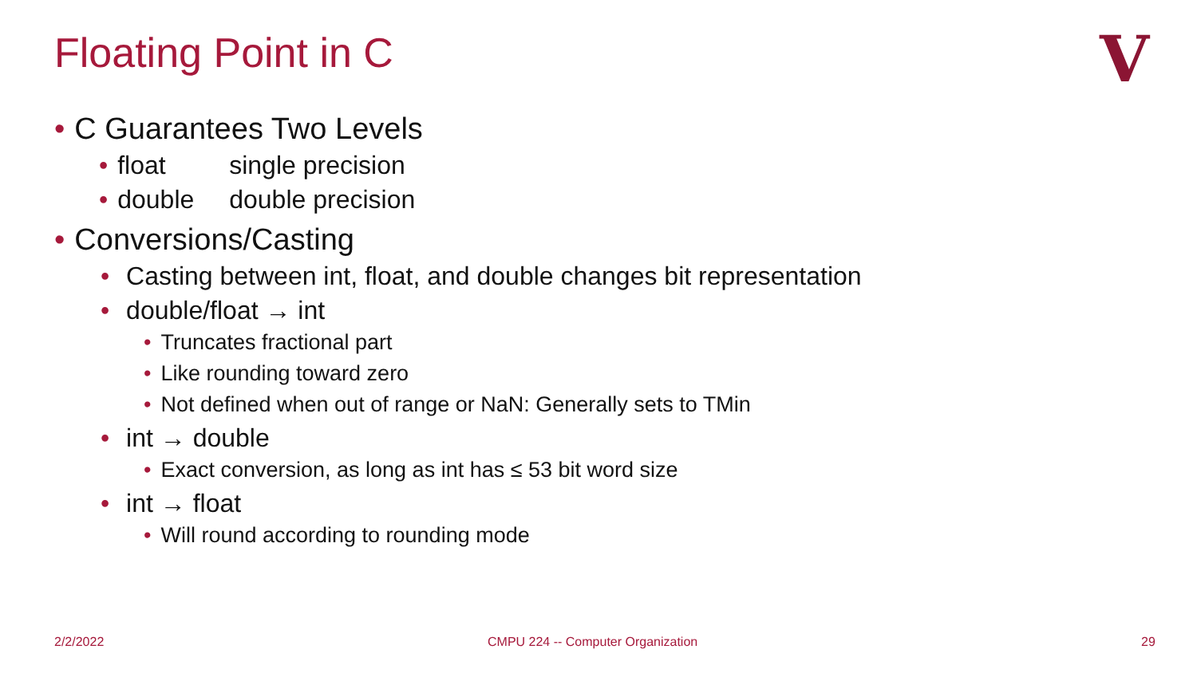Floating Point in C
V
• C Guarantees Two Levels
• float single precision
• double double precision
• Conversions/Casting
• Casting between int, float, and double changes bit representation
• double/float → int
• Truncates fractional part
• Like rounding toward zero
• Not defined when out of range or NaN: Generally sets to TMin
• int → double
• Exact conversion, as long as int has ≤ 53 bit word size
• int → float
• Will round according to rounding mode
2/2/2022
CMPU 224 -- Computer Organization
29